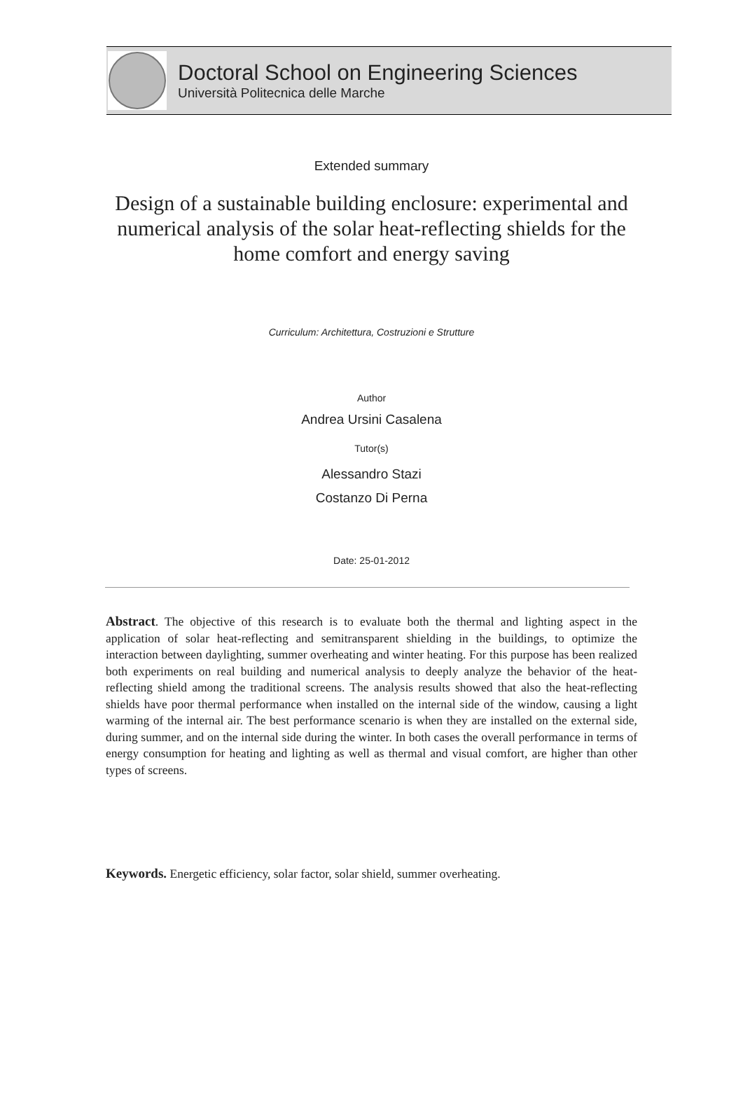Doctoral School on Engineering Sciences
Università Politecnica delle Marche
Extended summary
Design of a sustainable building enclosure: experimental and numerical analysis of the solar heat-reflecting shields for the home comfort and energy saving
Curriculum: Architettura, Costruzioni e Strutture
Author
Andrea Ursini Casalena
Tutor(s)
Alessandro Stazi
Costanzo Di Perna
Date: 25-01-2012
Abstract. The objective of this research is to evaluate both the thermal and lighting aspect in the application of solar heat-reflecting and semitransparent shielding in the buildings, to optimize the interaction between daylighting, summer overheating and winter heating. For this purpose has been realized both experiments on real building and numerical analysis to deeply analyze the behavior of the heat-reflecting shield among the traditional screens. The analysis results showed that also the heat-reflecting shields have poor thermal performance when installed on the internal side of the window, causing a light warming of the internal air. The best performance scenario is when they are installed on the external side, during summer, and on the internal side during the winter. In both cases the overall performance in terms of energy consumption for heating and lighting as well as thermal and visual comfort, are higher than other types of screens.
Keywords. Energetic efficiency, solar factor, solar shield, summer overheating.